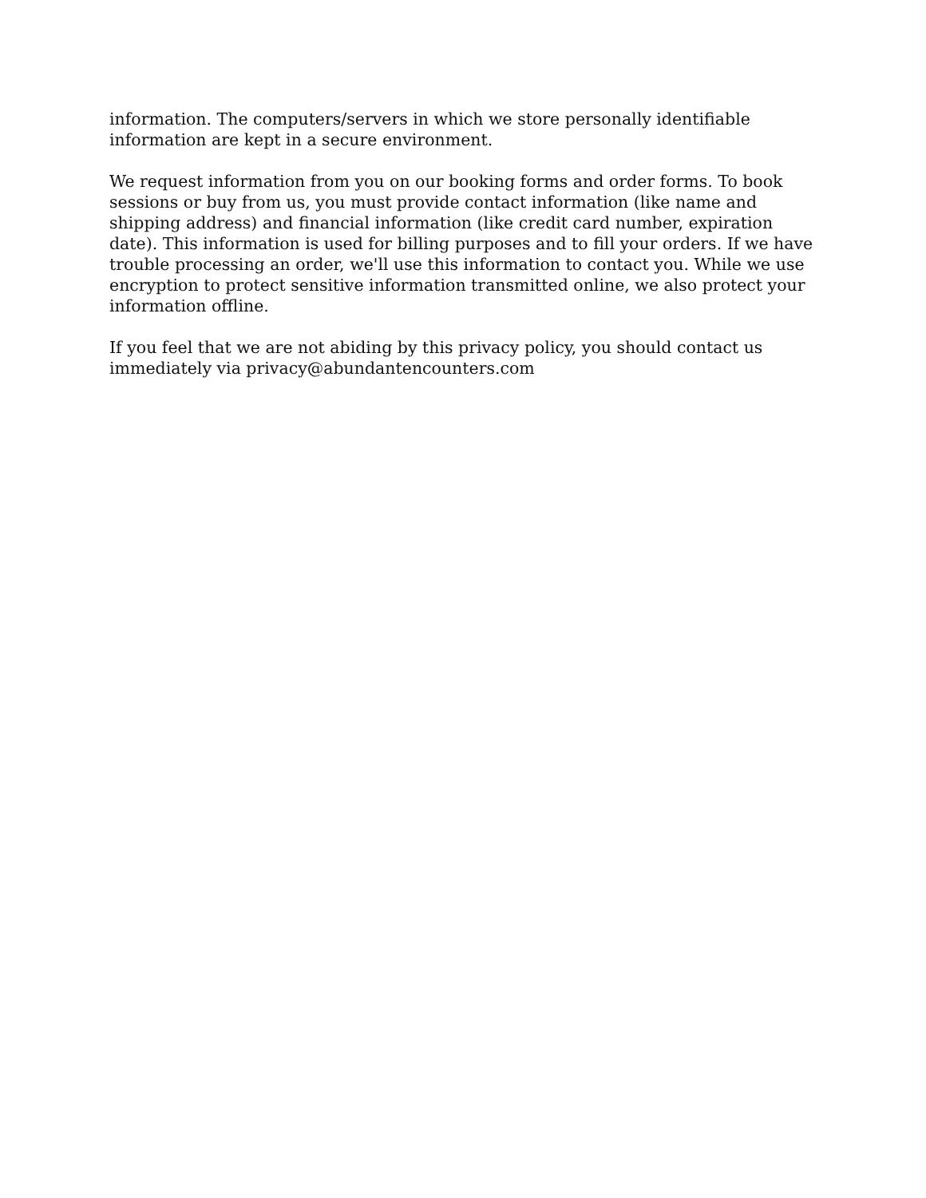information. The computers/servers in which we store personally identifiable information are kept in a secure environment.
We request information from you on our booking forms and order forms. To book sessions or buy from us, you must provide contact information (like name and shipping address) and financial information (like credit card number, expiration date). This information is used for billing purposes and to fill your orders. If we have trouble processing an order, we'll use this information to contact you. While we use encryption to protect sensitive information transmitted online, we also protect your information offline.
If you feel that we are not abiding by this privacy policy, you should contact us immediately via privacy@abundantencounters.com